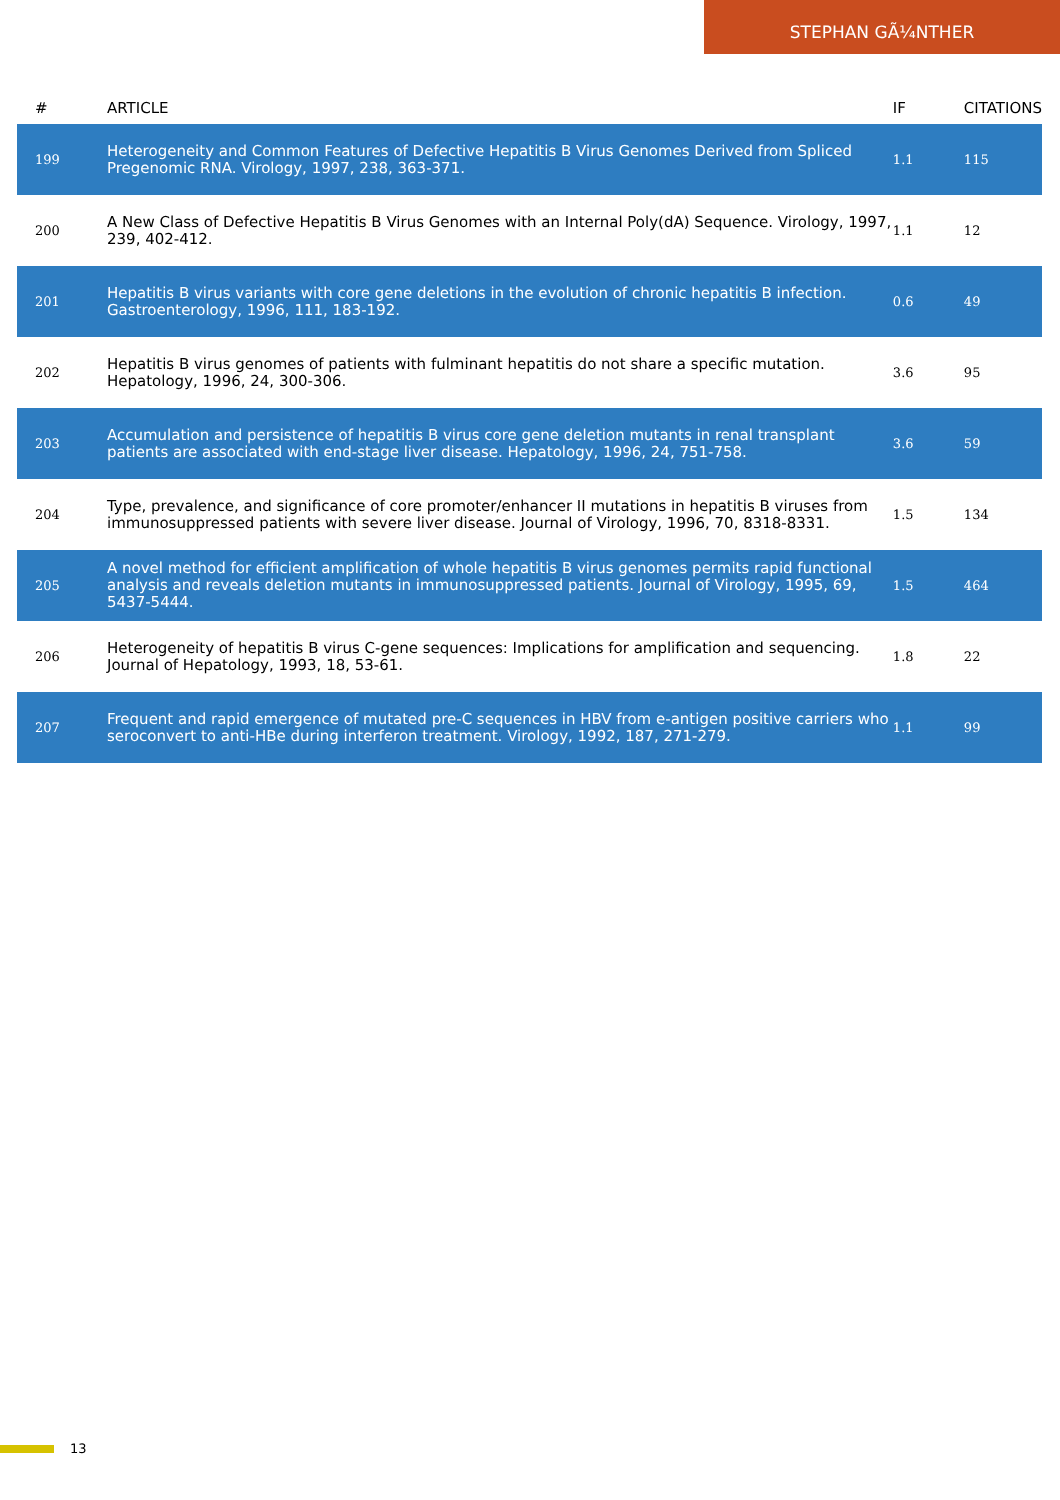STEPHAN GÃ¼NTHER
| # | ARTICLE | IF | CITATIONS |
| --- | --- | --- | --- |
| 199 | Heterogeneity and Common Features of Defective Hepatitis B Virus Genomes Derived from Spliced Pregenomic RNA. Virology, 1997, 238, 363-371. | 1.1 | 115 |
| 200 | A New Class of Defective Hepatitis B Virus Genomes with an Internal Poly(dA) Sequence. Virology, 1997, 239, 402-412. | 1.1 | 12 |
| 201 | Hepatitis B virus variants with core gene deletions in the evolution of chronic hepatitis B infection. Gastroenterology, 1996, 111, 183-192. | 0.6 | 49 |
| 202 | Hepatitis B virus genomes of patients with fulminant hepatitis do not share a specific mutation. Hepatology, 1996, 24, 300-306. | 3.6 | 95 |
| 203 | Accumulation and persistence of hepatitis B virus core gene deletion mutants in renal transplant patients are associated with end-stage liver disease. Hepatology, 1996, 24, 751-758. | 3.6 | 59 |
| 204 | Type, prevalence, and significance of core promoter/enhancer II mutations in hepatitis B viruses from immunosuppressed patients with severe liver disease. Journal of Virology, 1996, 70, 8318-8331. | 1.5 | 134 |
| 205 | A novel method for efficient amplification of whole hepatitis B virus genomes permits rapid functional analysis and reveals deletion mutants in immunosuppressed patients. Journal of Virology, 1995, 69, 5437-5444. | 1.5 | 464 |
| 206 | Heterogeneity of hepatitis B virus C-gene sequences: Implications for amplification and sequencing. Journal of Hepatology, 1993, 18, 53-61. | 1.8 | 22 |
| 207 | Frequent and rapid emergence of mutated pre-C sequences in HBV from e-antigen positive carriers who seroconvert to anti-HBe during interferon treatment. Virology, 1992, 187, 271-279. | 1.1 | 99 |
13